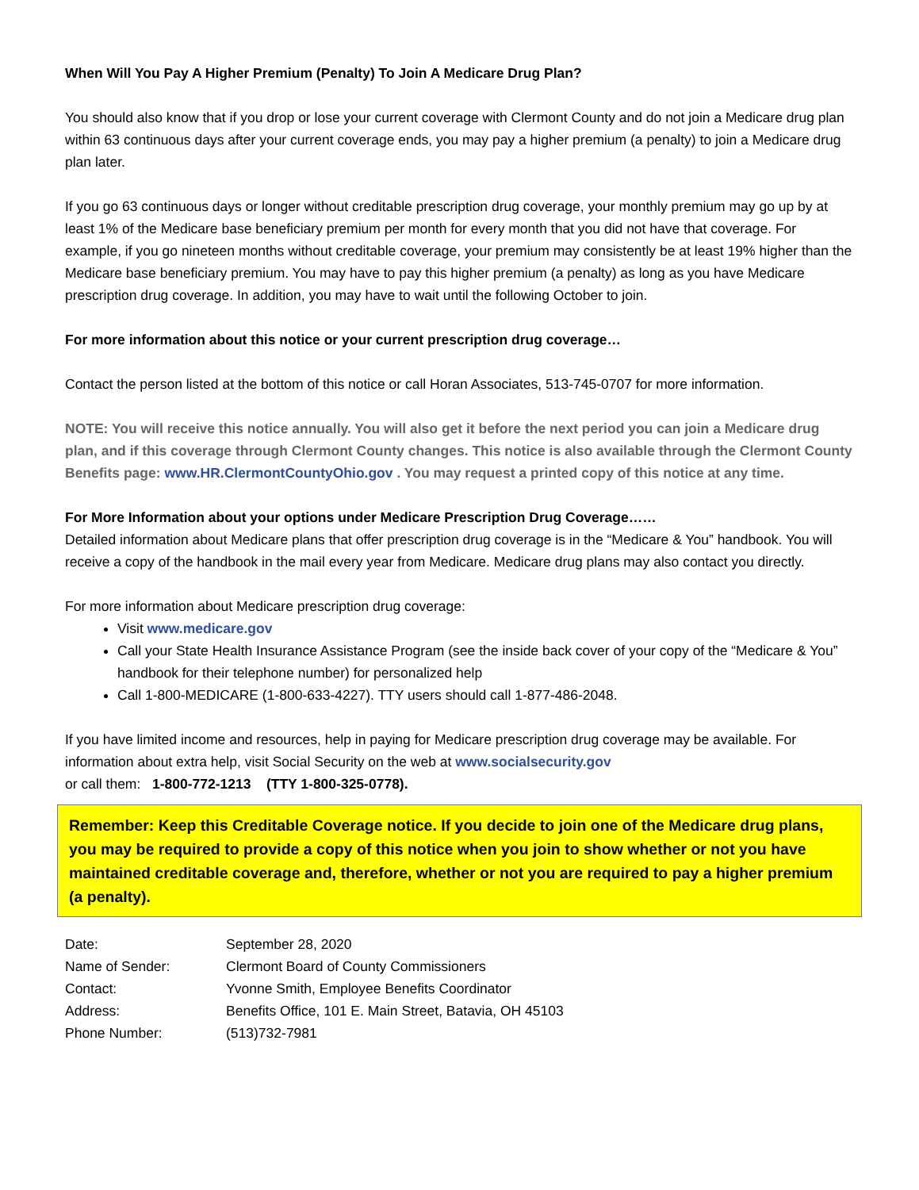When Will You Pay A Higher Premium (Penalty) To Join A Medicare Drug Plan?
You should also know that if you drop or lose your current coverage with Clermont County and do not join a Medicare drug plan within 63 continuous days after your current coverage ends, you may pay a higher premium (a penalty) to join a Medicare drug plan later.
If you go 63 continuous days or longer without creditable prescription drug coverage, your monthly premium may go up by at least 1% of the Medicare base beneficiary premium per month for every month that you did not have that coverage. For example, if you go nineteen months without creditable coverage, your premium may consistently be at least 19% higher than the Medicare base beneficiary premium. You may have to pay this higher premium (a penalty) as long as you have Medicare prescription drug coverage. In addition, you may have to wait until the following October to join.
For more information about this notice or your current prescription drug coverage…
Contact the person listed at the bottom of this notice or call Horan Associates, 513-745-0707 for more information.
NOTE: You will receive this notice annually. You will also get it before the next period you can join a Medicare drug plan, and if this coverage through Clermont County changes. This notice is also available through the Clermont County Benefits page: www.HR.ClermontCountyOhio.gov . You may request a printed copy of this notice at any time.
For More Information about your options under Medicare Prescription Drug Coverage……
Detailed information about Medicare plans that offer prescription drug coverage is in the “Medicare & You” handbook. You will receive a copy of the handbook in the mail every year from Medicare. Medicare drug plans may also contact you directly.
For more information about Medicare prescription drug coverage:
Visit www.medicare.gov
Call your State Health Insurance Assistance Program (see the inside back cover of your copy of the “Medicare & You” handbook for their telephone number) for personalized help
Call 1-800-MEDICARE (1-800-633-4227). TTY users should call 1-877-486-2048.
If you have limited income and resources, help in paying for Medicare prescription drug coverage may be available. For information about extra help, visit Social Security on the web at www.socialsecurity.gov
or call them: 1-800-772-1213 (TTY 1-800-325-0778).
Remember: Keep this Creditable Coverage notice. If you decide to join one of the Medicare drug plans, you may be required to provide a copy of this notice when you join to show whether or not you have maintained creditable coverage and, therefore, whether or not you are required to pay a higher premium (a penalty).
| Date: | September 28, 2020 |
| Name of Sender: | Clermont Board of County Commissioners |
| Contact: | Yvonne Smith, Employee Benefits Coordinator |
| Address: | Benefits Office, 101 E. Main Street, Batavia, OH 45103 |
| Phone Number: | (513)732-7981 |